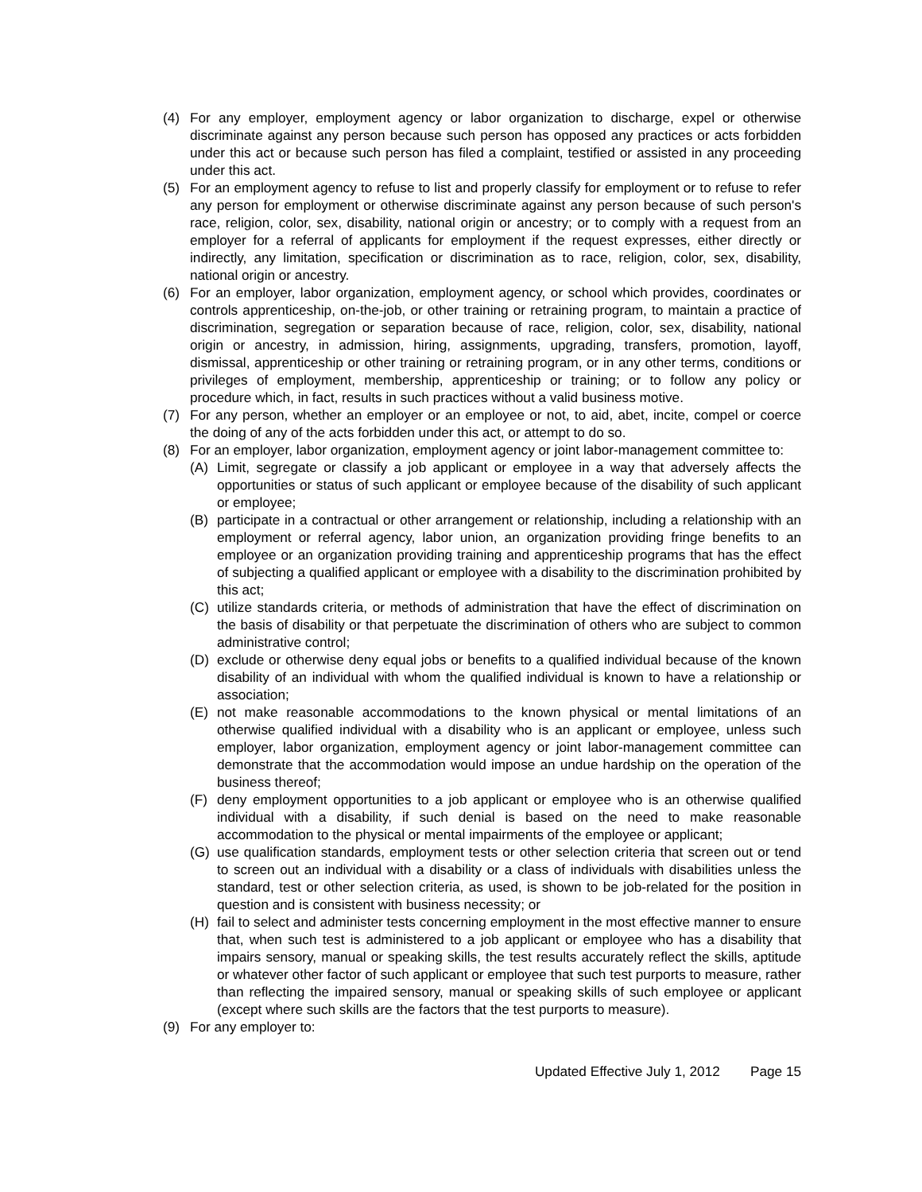(4) For any employer, employment agency or labor organization to discharge, expel or otherwise discriminate against any person because such person has opposed any practices or acts forbidden under this act or because such person has filed a complaint, testified or assisted in any proceeding under this act.
(5) For an employment agency to refuse to list and properly classify for employment or to refuse to refer any person for employment or otherwise discriminate against any person because of such person's race, religion, color, sex, disability, national origin or ancestry; or to comply with a request from an employer for a referral of applicants for employment if the request expresses, either directly or indirectly, any limitation, specification or discrimination as to race, religion, color, sex, disability, national origin or ancestry.
(6) For an employer, labor organization, employment agency, or school which provides, coordinates or controls apprenticeship, on-the-job, or other training or retraining program, to maintain a practice of discrimination, segregation or separation because of race, religion, color, sex, disability, national origin or ancestry, in admission, hiring, assignments, upgrading, transfers, promotion, layoff, dismissal, apprenticeship or other training or retraining program, or in any other terms, conditions or privileges of employment, membership, apprenticeship or training; or to follow any policy or procedure which, in fact, results in such practices without a valid business motive.
(7) For any person, whether an employer or an employee or not, to aid, abet, incite, compel or coerce the doing of any of the acts forbidden under this act, or attempt to do so.
(8) For an employer, labor organization, employment agency or joint labor-management committee to:
(A) Limit, segregate or classify a job applicant or employee in a way that adversely affects the opportunities or status of such applicant or employee because of the disability of such applicant or employee;
(B) participate in a contractual or other arrangement or relationship, including a relationship with an employment or referral agency, labor union, an organization providing fringe benefits to an employee or an organization providing training and apprenticeship programs that has the effect of subjecting a qualified applicant or employee with a disability to the discrimination prohibited by this act;
(C) utilize standards criteria, or methods of administration that have the effect of discrimination on the basis of disability or that perpetuate the discrimination of others who are subject to common administrative control;
(D) exclude or otherwise deny equal jobs or benefits to a qualified individual because of the known disability of an individual with whom the qualified individual is known to have a relationship or association;
(E) not make reasonable accommodations to the known physical or mental limitations of an otherwise qualified individual with a disability who is an applicant or employee, unless such employer, labor organization, employment agency or joint labor-management committee can demonstrate that the accommodation would impose an undue hardship on the operation of the business thereof;
(F) deny employment opportunities to a job applicant or employee who is an otherwise qualified individual with a disability, if such denial is based on the need to make reasonable accommodation to the physical or mental impairments of the employee or applicant;
(G) use qualification standards, employment tests or other selection criteria that screen out or tend to screen out an individual with a disability or a class of individuals with disabilities unless the standard, test or other selection criteria, as used, is shown to be job-related for the position in question and is consistent with business necessity; or
(H) fail to select and administer tests concerning employment in the most effective manner to ensure that, when such test is administered to a job applicant or employee who has a disability that impairs sensory, manual or speaking skills, the test results accurately reflect the skills, aptitude or whatever other factor of such applicant or employee that such test purports to measure, rather than reflecting the impaired sensory, manual or speaking skills of such employee or applicant (except where such skills are the factors that the test purports to measure).
(9) For any employer to:
Updated Effective July 1, 2012 Page 15